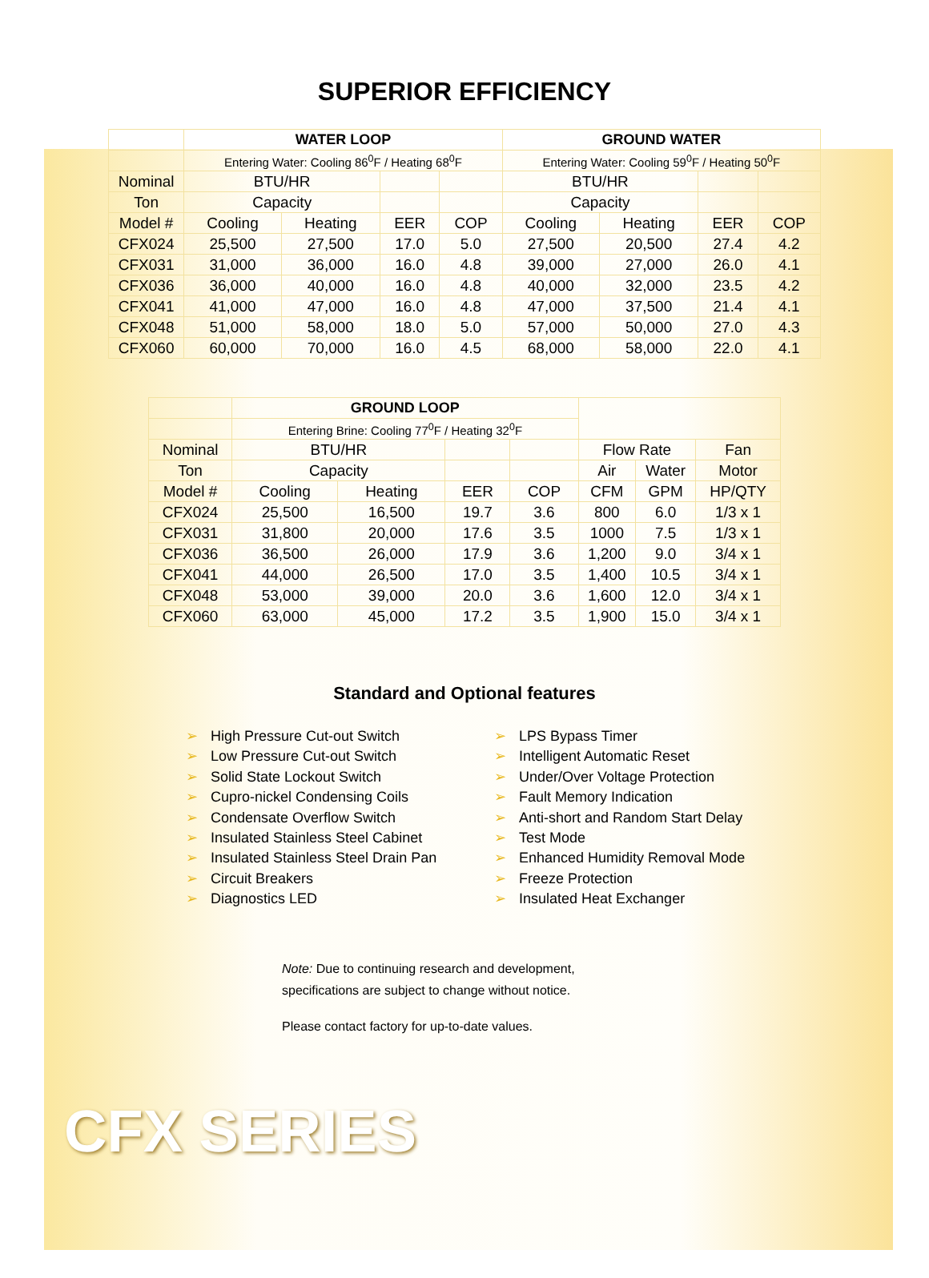SUPERIOR EFFICIENCY
| | WATER LOOP | | | | GROUND WATER | | | |
| --- | --- | --- | --- | --- | --- | --- | --- | --- |
| | Entering Water: Cooling 86<sup>0</sup>F / Heating 68<sup>0</sup>F | | | | Entering Water: Cooling 59<sup>0</sup>F / Heating 50<sup>0</sup>F | | | |
| Nominal | BTU/HR | | | | BTU/HR | | | |
| Ton | Capacity | | | | Capacity | | | |
| Model # | Cooling | Heating | EER | COP | Cooling | Heating | EER | COP |
| CFX024 | 25,500 | 27,500 | 17.0 | 5.0 | 27,500 | 20,500 | 27.4 | 4.2 |
| CFX031 | 31,000 | 36,000 | 16.0 | 4.8 | 39,000 | 27,000 | 26.0 | 4.1 |
| CFX036 | 36,000 | 40,000 | 16.0 | 4.8 | 40,000 | 32,000 | 23.5 | 4.2 |
| CFX041 | 41,000 | 47,000 | 16.0 | 4.8 | 47,000 | 37,500 | 21.4 | 4.1 |
| CFX048 | 51,000 | 58,000 | 18.0 | 5.0 | 57,000 | 50,000 | 27.0 | 4.3 |
| CFX060 | 60,000 | 70,000 | 16.0 | 4.5 | 68,000 | 58,000 | 22.0 | 4.1 |
| | GROUND LOOP | | | | | | |
| --- | --- | --- | --- | --- | --- | --- | --- |
| | Entering Brine: Cooling 77<sup>0</sup>F / Heating 32<sup>0</sup>F | | | | | | |
| Nominal | BTU/HR | | | | Flow Rate | | Fan |
| Ton | Capacity | | | | Air | Water | Motor |
| Model # | Cooling | Heating | EER | COP | CFM | GPM | HP/QTY |
| CFX024 | 25,500 | 16,500 | 19.7 | 3.6 | 800 | 6.0 | 1/3 x 1 |
| CFX031 | 31,800 | 20,000 | 17.6 | 3.5 | 1000 | 7.5 | 1/3 x 1 |
| CFX036 | 36,500 | 26,000 | 17.9 | 3.6 | 1,200 | 9.0 | 3/4 x 1 |
| CFX041 | 44,000 | 26,500 | 17.0 | 3.5 | 1,400 | 10.5 | 3/4 x 1 |
| CFX048 | 53,000 | 39,000 | 20.0 | 3.6 | 1,600 | 12.0 | 3/4 x 1 |
| CFX060 | 63,000 | 45,000 | 17.2 | 3.5 | 1,900 | 15.0 | 3/4 x 1 |
Standard and Optional features
➢ High Pressure Cut-out Switch
➢ Low Pressure Cut-out Switch
➢ Solid State Lockout Switch
➢ Cupro-nickel Condensing Coils
➢ Condensate Overflow Switch
➢ Insulated Stainless Steel Cabinet
➢ Insulated Stainless Steel Drain Pan
➢ Circuit Breakers
➢ Diagnostics LED
➢ LPS Bypass Timer
➢ Intelligent Automatic Reset
➢ Under/Over Voltage Protection
➢ Fault Memory Indication
➢ Anti-short and Random Start Delay
➢ Test Mode
➢ Enhanced Humidity Removal Mode
➢ Freeze Protection
➢ Insulated Heat Exchanger
Note: Due to continuing research and development,
specifications are subject to change without notice.
Please contact factory for up-to-date values.
CFX SERIES